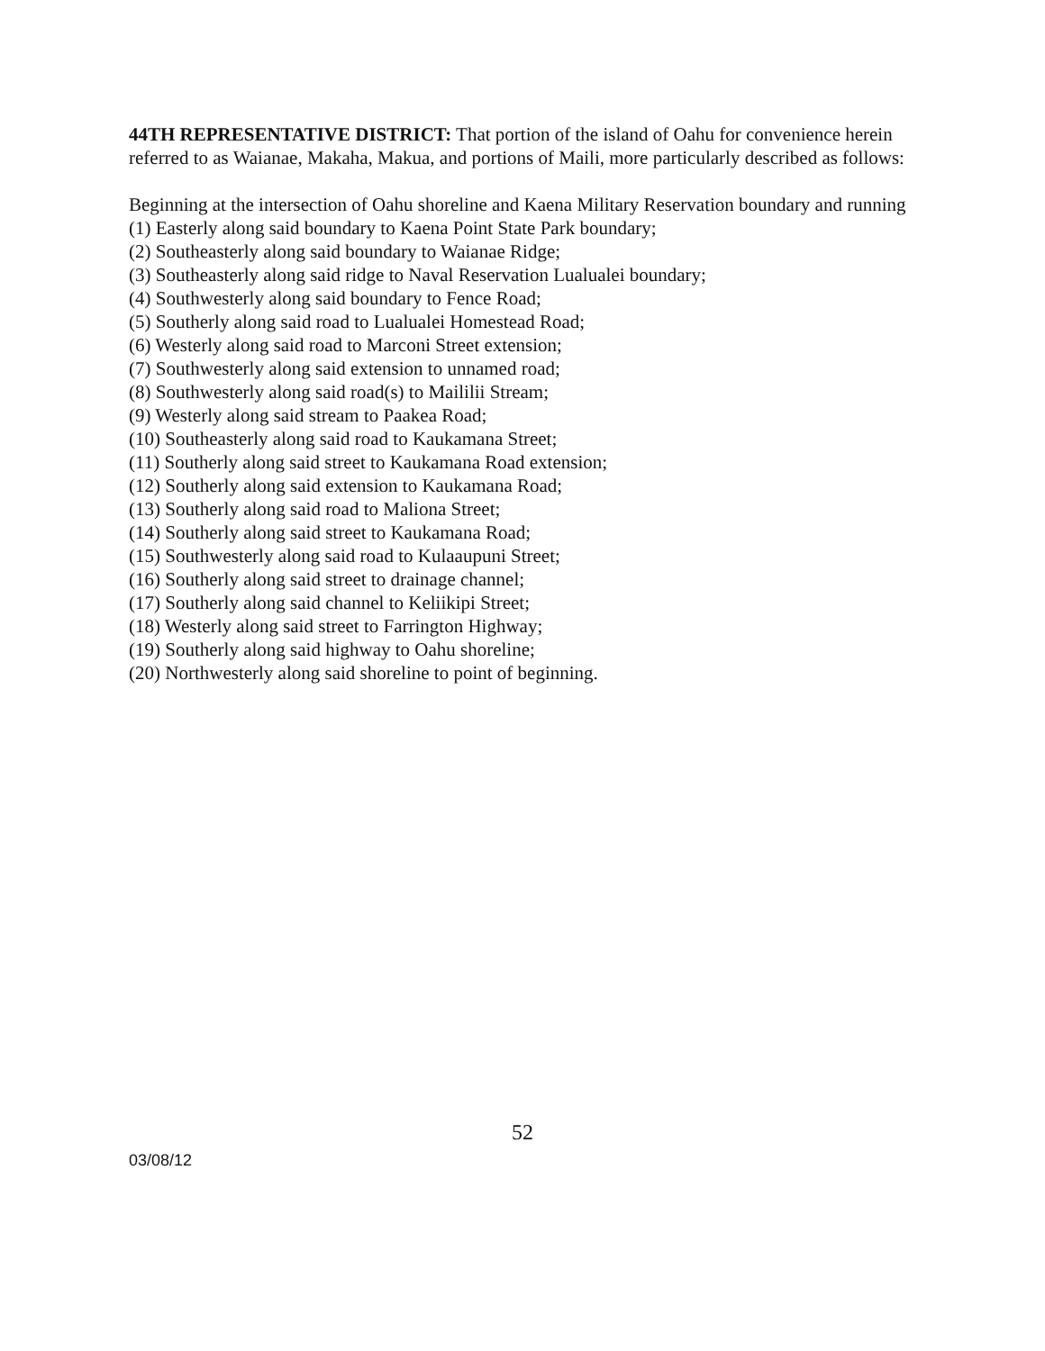44TH REPRESENTATIVE DISTRICT: That portion of the island of Oahu for convenience herein referred to as Waianae, Makaha, Makua, and portions of Maili, more particularly described as follows:
Beginning at the intersection of Oahu shoreline and Kaena Military Reservation boundary and running
(1) Easterly along said boundary to Kaena Point State Park boundary;
(2) Southeasterly along said boundary to Waianae Ridge;
(3) Southeasterly along said ridge to Naval Reservation Lualualei boundary;
(4) Southwesterly along said boundary to Fence Road;
(5) Southerly along said road to Lualualei Homestead Road;
(6) Westerly along said road to Marconi Street extension;
(7) Southwesterly along said extension to unnamed road;
(8) Southwesterly along said road(s) to Maililii Stream;
(9) Westerly along said stream to Paakea Road;
(10) Southeasterly along said road to Kaukamana Street;
(11) Southerly along said street to Kaukamana Road extension;
(12) Southerly along said extension to Kaukamana Road;
(13) Southerly along said road to Maliona Street;
(14) Southerly along said street to Kaukamana Road;
(15) Southwesterly along said road to Kulaaupuni Street;
(16) Southerly along said street to drainage channel;
(17) Southerly along said channel to Keliikipi Street;
(18) Westerly along said street to Farrington Highway;
(19) Southerly along said highway to Oahu shoreline;
(20) Northwesterly along said shoreline to point of beginning.
52
03/08/12